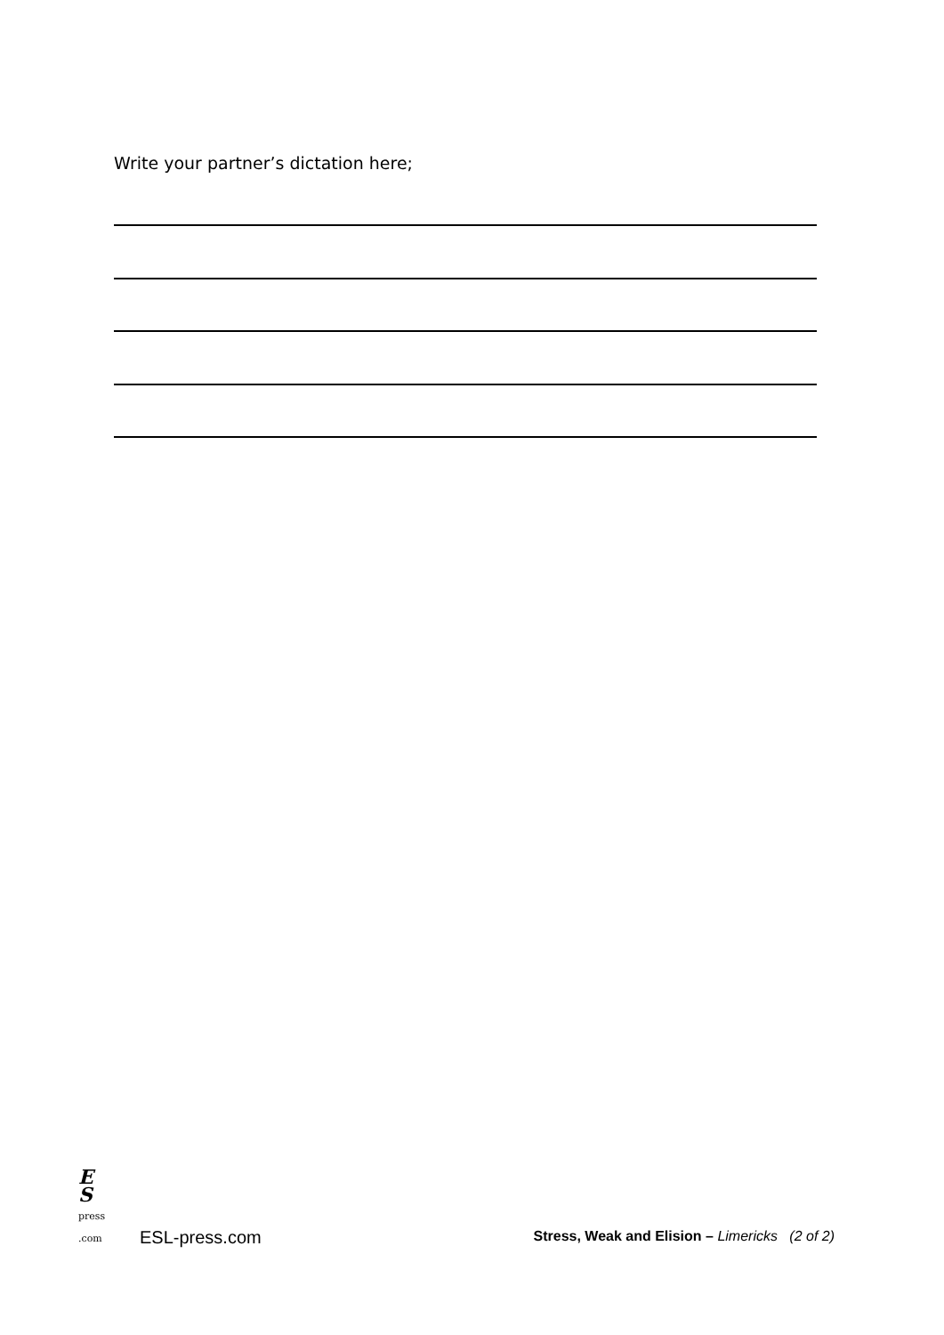Write your partner’s dictation here;
E
S
press .com
ESL-press.com
Stress, Weak and Elision – Limericks (2 of 2)